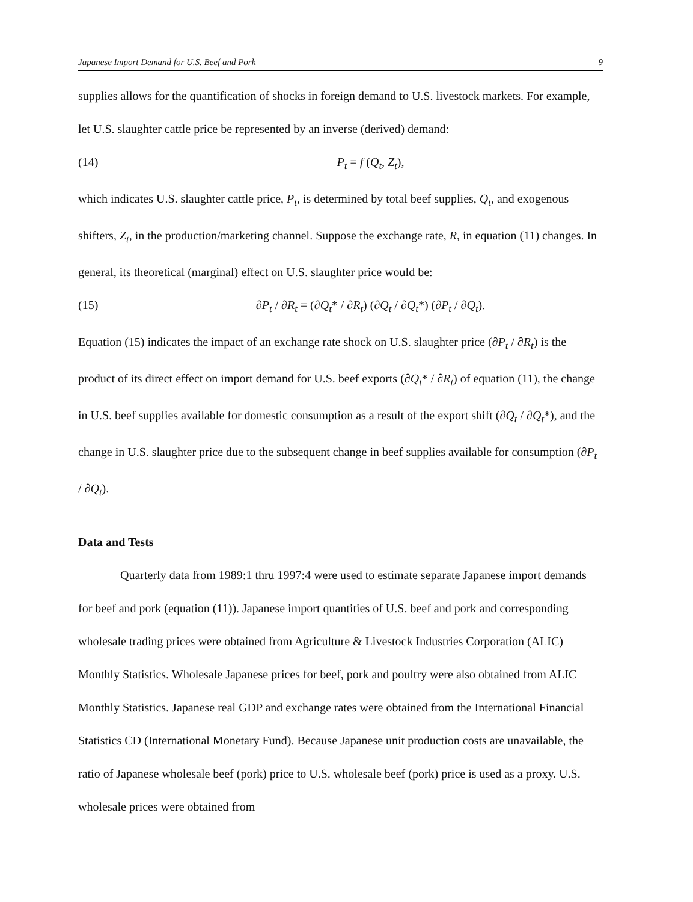Japanese Import Demand for U.S. Beef and Pork 9
supplies allows for the quantification of shocks in foreign demand to U.S. livestock markets. For example, let U.S. slaughter cattle price be represented by an inverse (derived) demand:
(14) P<sub>t</sub> = f (Q<sub>t</sub>, Z<sub>t</sub>),
which indicates U.S. slaughter cattle price, P<sub>t</sub>, is determined by total beef supplies, Q<sub>t</sub>, and exogenous shifters, Z<sub>t</sub>, in the production/marketing channel. Suppose the exchange rate, R, in equation (11) changes. In general, its theoretical (marginal) effect on U.S. slaughter price would be:
(15) ∂P<sub>t</sub> / ∂R<sub>t</sub> = (∂Q<sub>t</sub>* / ∂R<sub>t</sub>) (∂Q<sub>t</sub> / ∂Q<sub>t</sub>*) (∂P<sub>t</sub> / ∂Q<sub>t</sub>).
Equation (15) indicates the impact of an exchange rate shock on U.S. slaughter price (∂P<sub>t</sub> / ∂R<sub>t</sub>) is the product of its direct effect on import demand for U.S. beef exports (∂Q<sub>t</sub>* / ∂R<sub>t</sub>) of equation (11), the change in U.S. beef supplies available for domestic consumption as a result of the export shift (∂Q<sub>t</sub> / ∂Q<sub>t</sub>*), and the change in U.S. slaughter price due to the subsequent change in beef supplies available for consumption (∂P<sub>t</sub> / ∂Q<sub>t</sub>).
Data and Tests
Quarterly data from 1989:1 thru 1997:4 were used to estimate separate Japanese import demands for beef and pork (equation (11)). Japanese import quantities of U.S. beef and pork and corresponding wholesale trading prices were obtained from Agriculture & Livestock Industries Corporation (ALIC) Monthly Statistics. Wholesale Japanese prices for beef, pork and poultry were also obtained from ALIC Monthly Statistics. Japanese real GDP and exchange rates were obtained from the International Financial Statistics CD (International Monetary Fund). Because Japanese unit production costs are unavailable, the ratio of Japanese wholesale beef (pork) price to U.S. wholesale beef (pork) price is used as a proxy. U.S. wholesale prices were obtained from